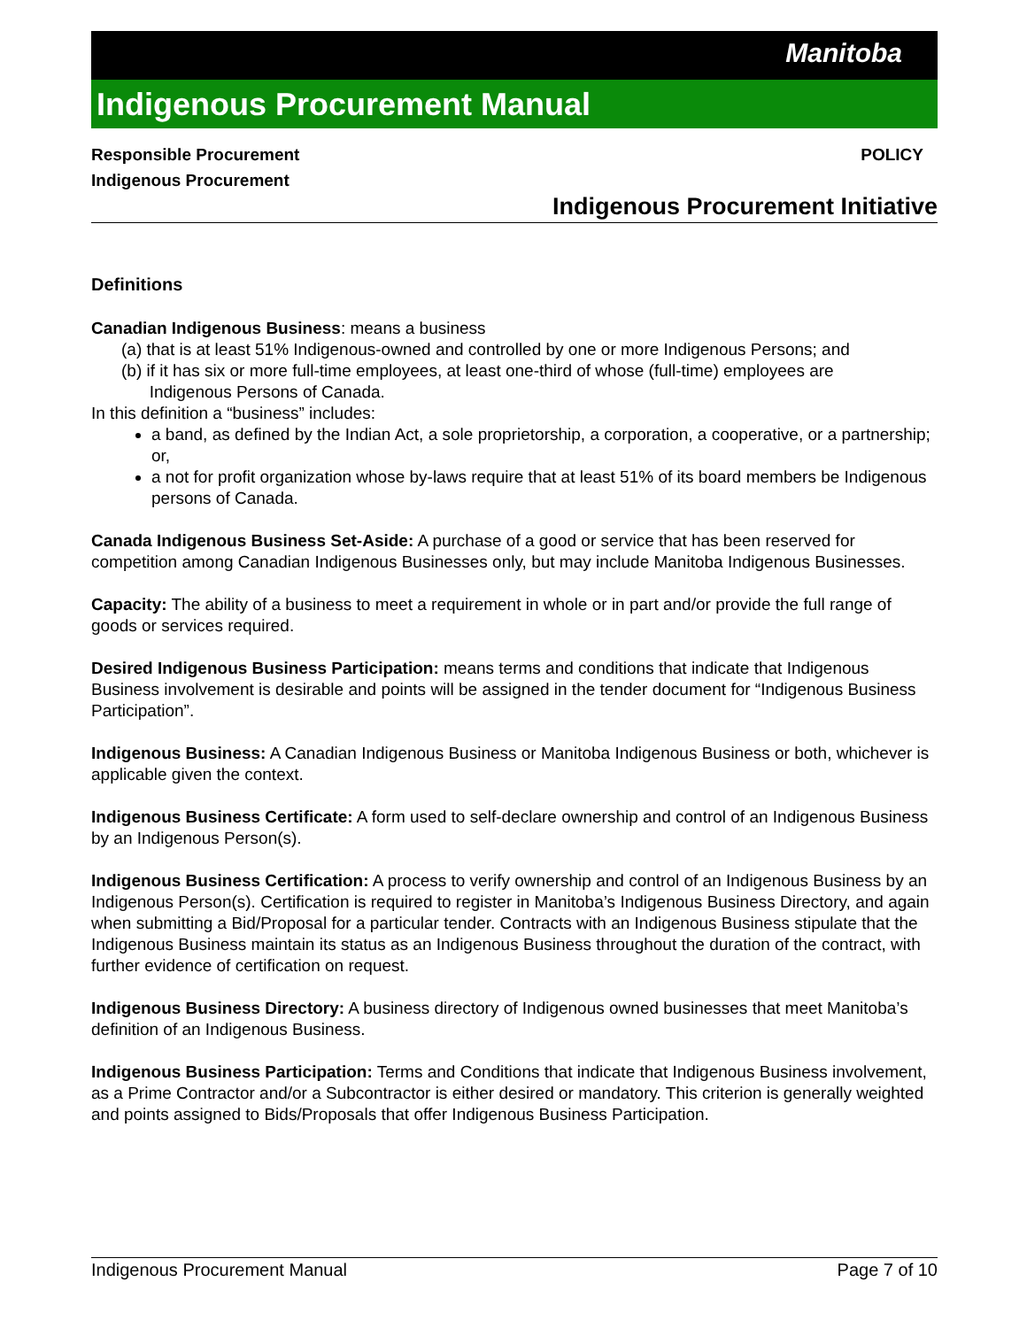Manitoba
Indigenous Procurement Manual
Responsible Procurement
Indigenous Procurement POLICY
Indigenous Procurement Initiative
Definitions
Canadian Indigenous Business: means a business
(a) that is at least 51% Indigenous-owned and controlled by one or more Indigenous Persons; and
(b) if it has six or more full-time employees, at least one-third of whose (full-time) employees are
Indigenous Persons of Canada.
In this definition a “business” includes:
a band, as defined by the Indian Act, a sole proprietorship, a corporation, a cooperative, or a partnership; or,
a not for profit organization whose by-laws require that at least 51% of its board members be Indigenous persons of Canada.
Canada Indigenous Business Set-Aside: A purchase of a good or service that has been reserved for competition among Canadian Indigenous Businesses only, but may include Manitoba Indigenous Businesses.
Capacity: The ability of a business to meet a requirement in whole or in part and/or provide the full range of goods or services required.
Desired Indigenous Business Participation: means terms and conditions that indicate that Indigenous Business involvement is desirable and points will be assigned in the tender document for “Indigenous Business Participation”.
Indigenous Business: A Canadian Indigenous Business or Manitoba Indigenous Business or both, whichever is applicable given the context.
Indigenous Business Certificate: A form used to self-declare ownership and control of an Indigenous Business by an Indigenous Person(s).
Indigenous Business Certification: A process to verify ownership and control of an Indigenous Business by an Indigenous Person(s). Certification is required to register in Manitoba’s Indigenous Business Directory, and again when submitting a Bid/Proposal for a particular tender. Contracts with an Indigenous Business stipulate that the Indigenous Business maintain its status as an Indigenous Business throughout the duration of the contract, with further evidence of certification on request.
Indigenous Business Directory: A business directory of Indigenous owned businesses that meet Manitoba’s definition of an Indigenous Business.
Indigenous Business Participation: Terms and Conditions that indicate that Indigenous Business involvement, as a Prime Contractor and/or a Subcontractor is either desired or mandatory. This criterion is generally weighted and points assigned to Bids/Proposals that offer Indigenous Business Participation.
Indigenous Procurement Manual Page 7 of 10